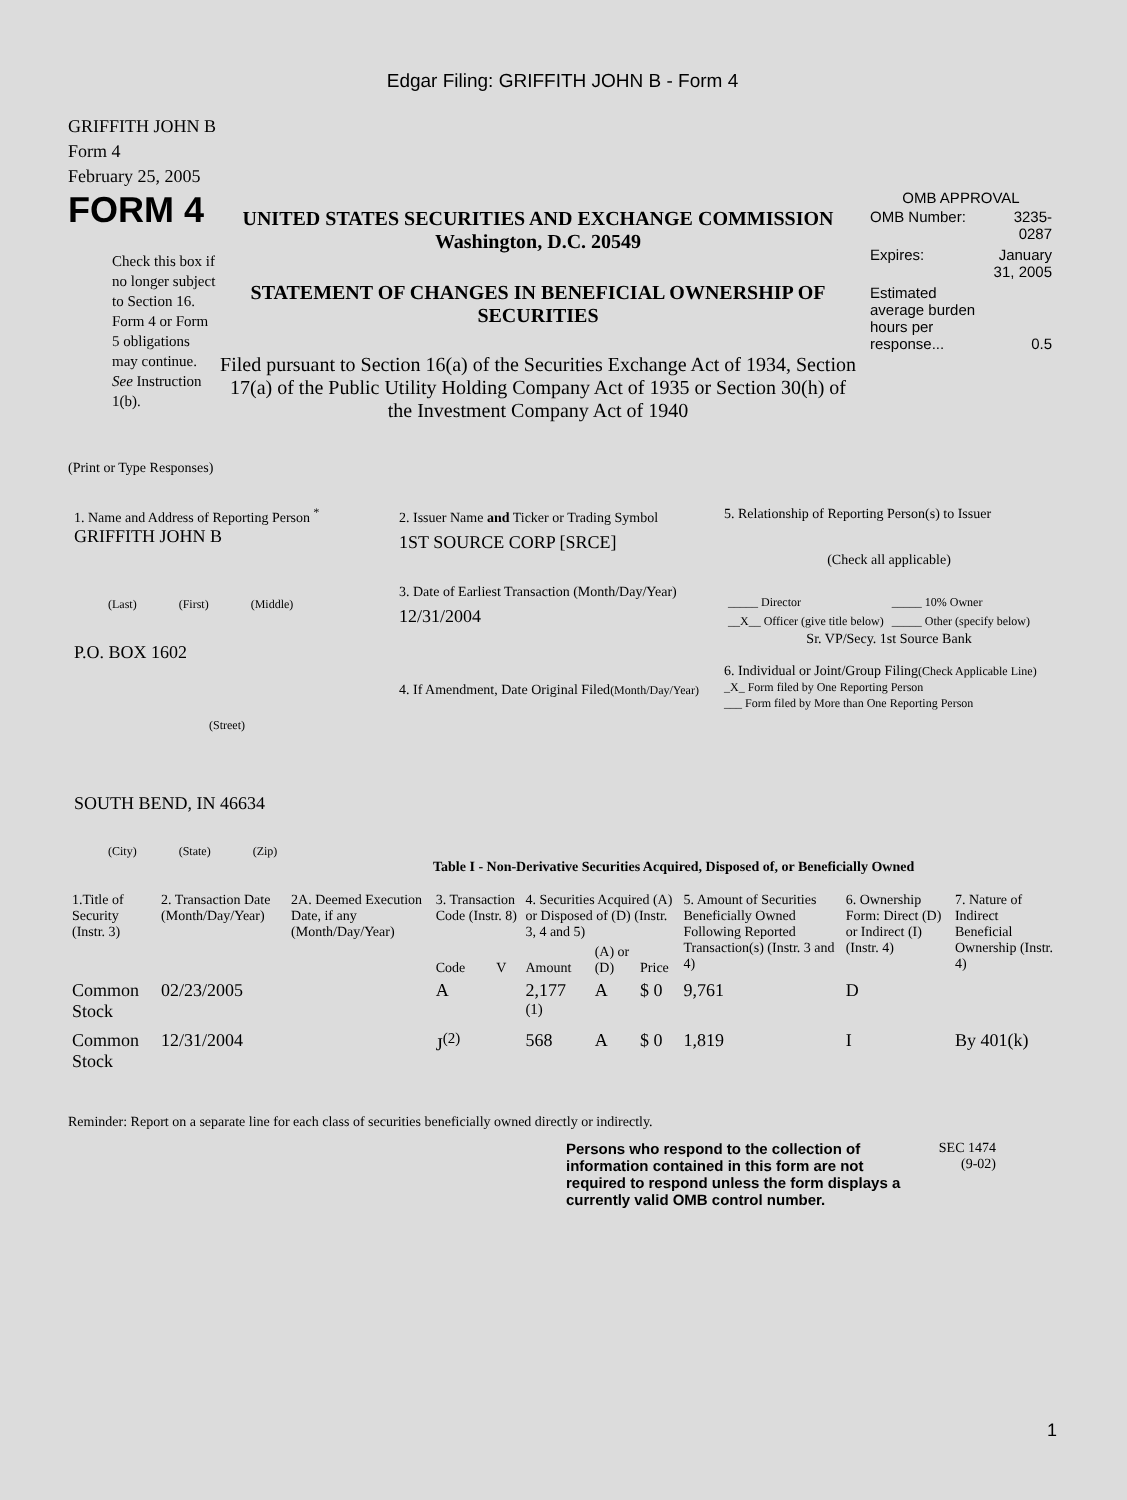Edgar Filing: GRIFFITH JOHN B - Form 4
GRIFFITH JOHN B
Form 4
February 25, 2005
FORM 4
Check this box if no longer subject to Section 16. Form 4 or Form 5 obligations may continue. See Instruction 1(b).
UNITED STATES SECURITIES AND EXCHANGE COMMISSION
Washington, D.C. 20549
STATEMENT OF CHANGES IN BENEFICIAL OWNERSHIP OF SECURITIES
Filed pursuant to Section 16(a) of the Securities Exchange Act of 1934, Section 17(a) of the Public Utility Holding Company Act of 1935 or Section 30(h) of the Investment Company Act of 1940
OMB APPROVAL
| OMB Number: | 3235-0287 |
| Expires: | January 31, 2005 |
| Estimated average burden hours per response... | 0.5 |
(Print or Type Responses)
1. Name and Address of Reporting Person <sup>*</sup>
GRIFFITH JOHN B
(Last) (First) (Middle)
P.O. BOX 1602
(Street)
SOUTH BEND, IN 46634
(City) (State) (Zip)
2. Issuer Name and Ticker or Trading Symbol
1ST SOURCE CORP [SRCE]
3. Date of Earliest Transaction (Month/Day/Year)
12/31/2004
4. If Amendment, Date Original Filed(Month/Day/Year)
5. Relationship of Reporting Person(s) to Issuer
(Check all applicable)
| _____ Director | _____ 10% Owner |
| __X__ Officer (give title below) | _____ Other (specify below) |
Sr. VP/Secy. 1st Source Bank
6. Individual or Joint/Group Filing(Check Applicable Line)
_X_ Form filed by One Reporting Person
___ Form filed by More than One Reporting Person
Table I - Non-Derivative Securities Acquired, Disposed of, or Beneficially Owned
| 1.Title of Security (Instr. 3) | 2. Transaction Date (Month/Day/Year) | 2A. Deemed Execution Date, if any (Month/Day/Year) | 3. Transaction Code (Instr. 8) | | 4. Securities Acquired (A) or Disposed of (D) (Instr. 3, 4 and 5) | | | 5. Amount of Securities Beneficially Owned Following Reported Transaction(s) (Instr. 3 and 4) | 6. Ownership Form: Direct (D) or Indirect (I) (Instr. 4) | 7. Nature of Indirect Beneficial Ownership (Instr. 4) |
| --- | --- | --- | --- | --- | --- | --- | --- | --- | --- | --- |
| | | | Code | V | Amount | (A) or (D) | Price | | | |
| Common Stock | 02/23/2005 | | A | | 2,177 <sup>(1)</sup> | A | $ 0 | 9,761 | D | |
| Common Stock | 12/31/2004 | | J<sup>(2)</sup> | | 568 | A | $ 0 | 1,819 | I | By 401(k) |
Reminder: Report on a separate line for each class of securities beneficially owned directly or indirectly.
Persons who respond to the collection of information contained in this form are not required to respond unless the form displays a currently valid OMB control number.
SEC 1474
(9-02)
1